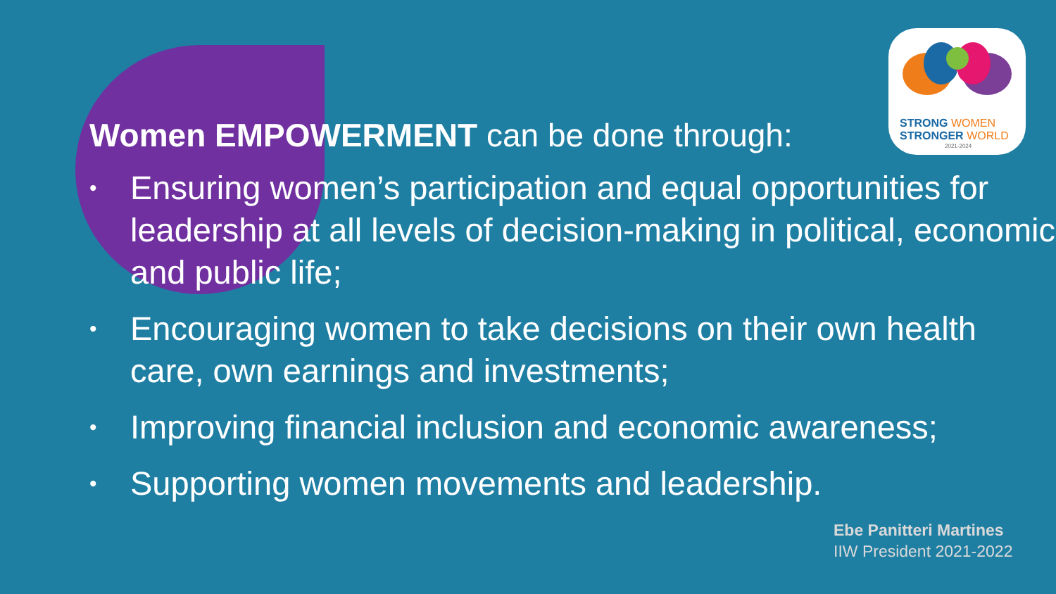STRONG WOMEN
STRONGER WORLD
2021-2024
Women EMPOWERMENT can be done through:
• Ensuring women’s participation and equal opportunities for leadership at all levels of decision-making in political, economic and public life;
• Encouraging women to take decisions on their own health care, own earnings and investments;
• Improving financial inclusion and economic awareness;
• Supporting women movements and leadership.
Ebe Panitteri Martines
IIW President 2021-2022